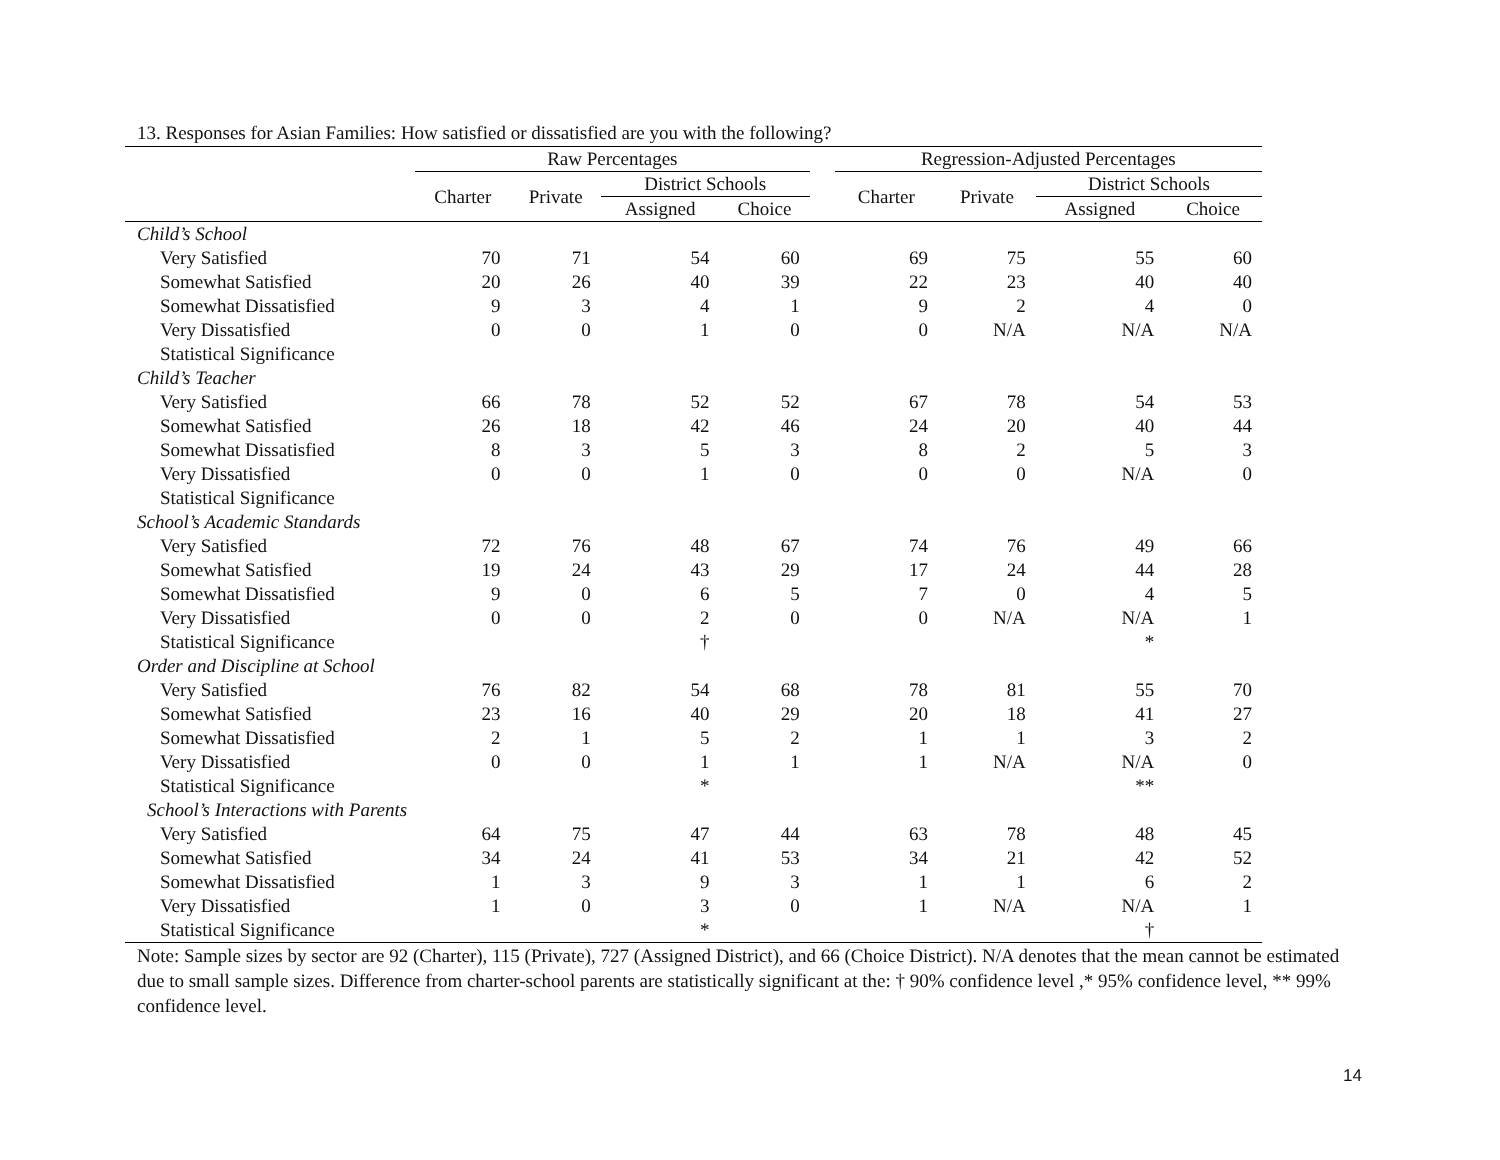13. Responses for Asian Families: How satisfied or dissatisfied are you with the following?
| | Raw Percentages | | | | | Regression-Adjusted Percentages | | | |
| --- | --- | --- | --- | --- | --- | --- | --- | --- | --- |
| | Charter | Private | District Schools | | | Charter | Private | District Schools | |
| | | | Assigned | Choice | | | | Assigned | Choice |
| Child’s School | | | | | | | | | |
| Very Satisfied | 70 | 71 | 54 | 60 | | 69 | 75 | 55 | 60 |
| Somewhat Satisfied | 20 | 26 | 40 | 39 | | 22 | 23 | 40 | 40 |
| Somewhat Dissatisfied | 9 | 3 | 4 | 1 | | 9 | 2 | 4 | 0 |
| Very Dissatisfied | 0 | 0 | 1 | 0 | | 0 | N/A | N/A | N/A |
| Statistical Significance | | | | | | | | | |
| Child’s Teacher | | | | | | | | | |
| Very Satisfied | 66 | 78 | 52 | 52 | | 67 | 78 | 54 | 53 |
| Somewhat Satisfied | 26 | 18 | 42 | 46 | | 24 | 20 | 40 | 44 |
| Somewhat Dissatisfied | 8 | 3 | 5 | 3 | | 8 | 2 | 5 | 3 |
| Very Dissatisfied | 0 | 0 | 1 | 0 | | 0 | 0 | N/A | 0 |
| Statistical Significance | | | | | | | | | |
| School’s Academic Standards | | | | | | | | | |
| Very Satisfied | 72 | 76 | 48 | 67 | | 74 | 76 | 49 | 66 |
| Somewhat Satisfied | 19 | 24 | 43 | 29 | | 17 | 24 | 44 | 28 |
| Somewhat Dissatisfied | 9 | 0 | 6 | 5 | | 7 | 0 | 4 | 5 |
| Very Dissatisfied | 0 | 0 | 2 | 0 | | 0 | N/A | N/A | 1 |
| Statistical Significance | | | † | | | | | * | |
| Order and Discipline at School | | | | | | | | | |
| Very Satisfied | 76 | 82 | 54 | 68 | | 78 | 81 | 55 | 70 |
| Somewhat Satisfied | 23 | 16 | 40 | 29 | | 20 | 18 | 41 | 27 |
| Somewhat Dissatisfied | 2 | 1 | 5 | 2 | | 1 | 1 | 3 | 2 |
| Very Dissatisfied | 0 | 0 | 1 | 1 | | 1 | N/A | N/A | 0 |
| Statistical Significance | | | * | | | | | ** | |
| School’s Interactions with Parents | | | | | | | | | |
| Very Satisfied | 64 | 75 | 47 | 44 | | 63 | 78 | 48 | 45 |
| Somewhat Satisfied | 34 | 24 | 41 | 53 | | 34 | 21 | 42 | 52 |
| Somewhat Dissatisfied | 1 | 3 | 9 | 3 | | 1 | 1 | 6 | 2 |
| Very Dissatisfied | 1 | 0 | 3 | 0 | | 1 | N/A | N/A | 1 |
| Statistical Significance | | | * | | | | | † | |
Note: Sample sizes by sector are 92 (Charter), 115 (Private), 727 (Assigned District), and 66 (Choice District). N/A denotes that the mean cannot be estimated due to small sample sizes. Difference from charter-school parents are statistically significant at the: † 90% confidence level ,* 95% confidence level, ** 99% confidence level.
14